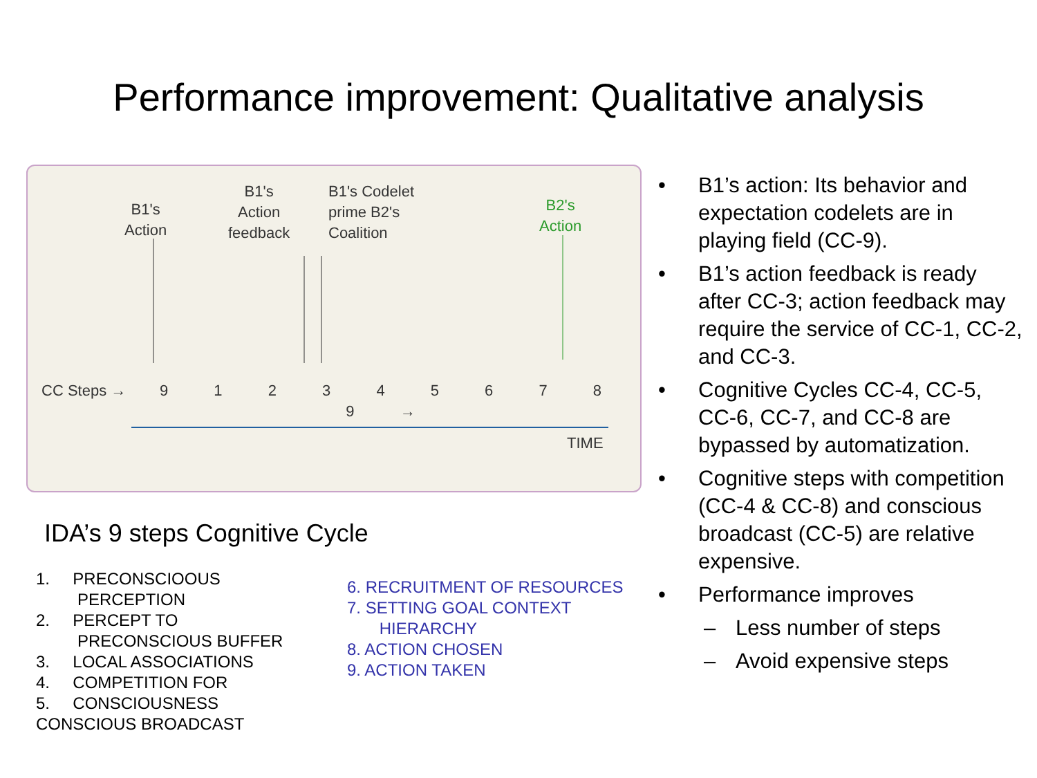Performance improvement: Qualitative analysis
B1's
Action
B1's
Action
feedback
B1's Codelet
prime B2's
Coalition
B2's
Action
CC Steps → 9 1 2 3 4 5 6 7 8 9 →
TIME
IDA’s 9 steps Cognitive Cycle
1. PRECONSCIOOUS
PERCEPTION
2. PERCEPT TO
PRECONSCIOUS BUFFER
3. LOCAL ASSOCIATIONS
4. COMPETITION FOR
5. CONSCIOUSNESS
CONSCIOUS BROADCAST
6. RECRUITMENT OF RESOURCES
7. SETTING GOAL CONTEXT
HIERARCHY
8. ACTION CHOSEN
9. ACTION TAKEN
• B1’s action: Its behavior and expectation codelets are in playing field (CC-9).
• B1’s action feedback is ready after CC-3; action feedback may require the service of CC-1, CC-2, and CC-3.
• Cognitive Cycles CC-4, CC-5, CC-6, CC-7, and CC-8 are bypassed by automatization.
• Cognitive steps with competition (CC-4 & CC-8) and conscious broadcast (CC-5) are relative expensive.
• Performance improves
– Less number of steps
– Avoid expensive steps